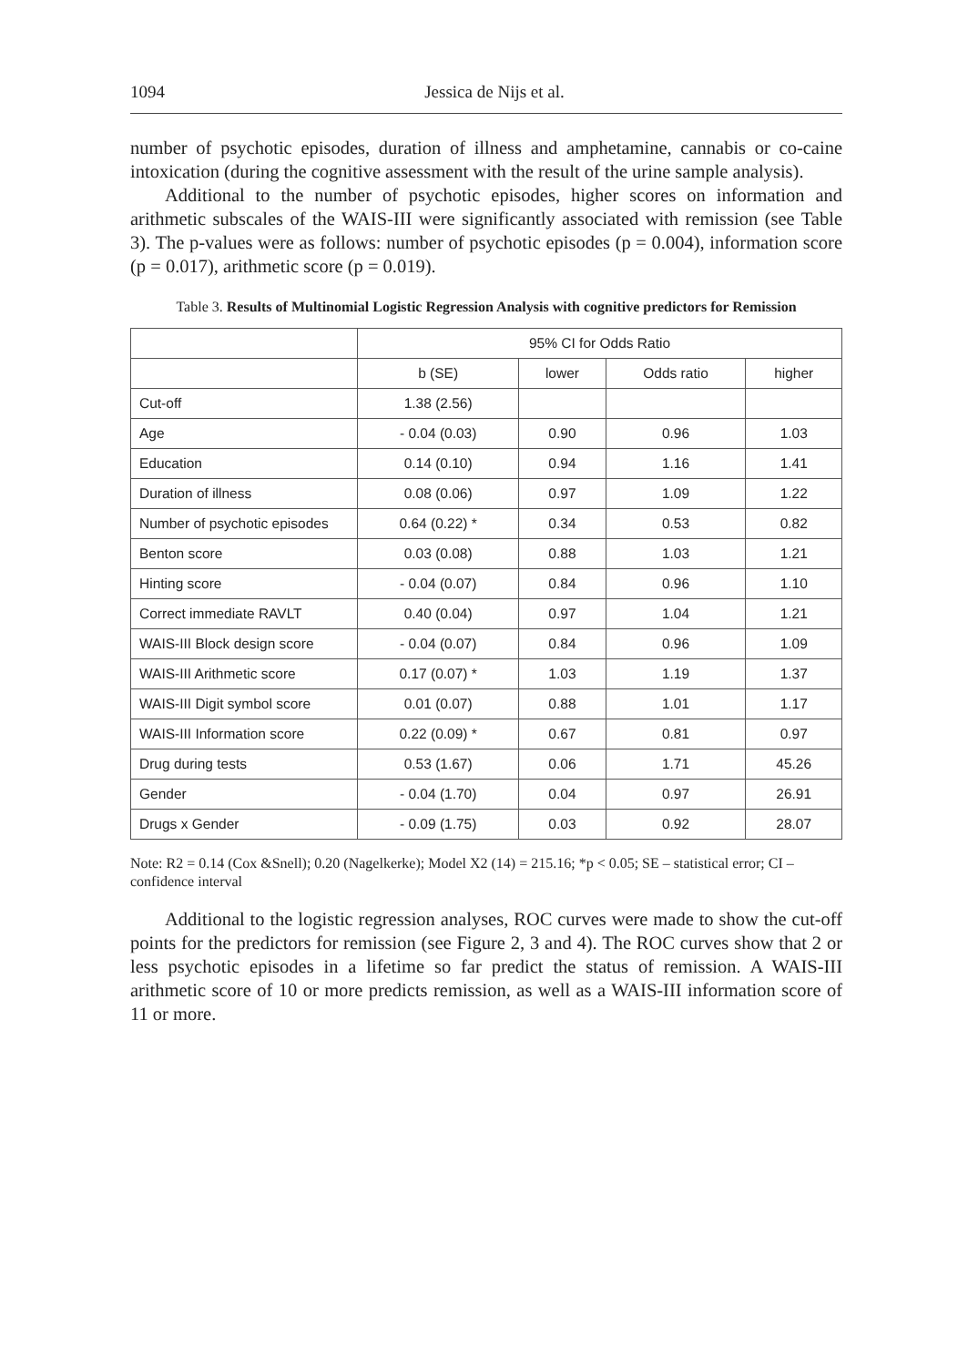1094 Jessica de Nijs et al.
number of psychotic episodes, duration of illness and amphetamine, cannabis or co-caine intoxication (during the cognitive assessment with the result of the urine sample analysis).
Additional to the number of psychotic episodes, higher scores on information and arithmetic subscales of the WAIS-III were significantly associated with remission (see Table 3). The p-values were as follows: number of psychotic episodes (p = 0.004), information score (p = 0.017), arithmetic score (p = 0.019).
Table 3. Results of Multinomial Logistic Regression Analysis with cognitive predictors for Remission
| | 95% CI for Odds Ratio | | | |
| --- | --- | --- | --- | --- |
| | b (SE) | lower | Odds ratio | higher |
| Cut-off | 1.38 (2.56) | | | |
| Age | - 0.04 (0.03) | 0.90 | 0.96 | 1.03 |
| Education | 0.14 (0.10) | 0.94 | 1.16 | 1.41 |
| Duration of illness | 0.08 (0.06) | 0.97 | 1.09 | 1.22 |
| Number of psychotic episodes | 0.64 (0.22) * | 0.34 | 0.53 | 0.82 |
| Benton score | 0.03 (0.08) | 0.88 | 1.03 | 1.21 |
| Hinting score | - 0.04 (0.07) | 0.84 | 0.96 | 1.10 |
| Correct immediate RAVLT | 0.40 (0.04) | 0.97 | 1.04 | 1.21 |
| WAIS-III Block design score | - 0.04 (0.07) | 0.84 | 0.96 | 1.09 |
| WAIS-III Arithmetic score | 0.17 (0.07) * | 1.03 | 1.19 | 1.37 |
| WAIS-III Digit symbol score | 0.01 (0.07) | 0.88 | 1.01 | 1.17 |
| WAIS-III Information score | 0.22 (0.09) * | 0.67 | 0.81 | 0.97 |
| Drug during tests | 0.53 (1.67) | 0.06 | 1.71 | 45.26 |
| Gender | - 0.04 (1.70) | 0.04 | 0.97 | 26.91 |
| Drugs x Gender | - 0.09 (1.75) | 0.03 | 0.92 | 28.07 |
Note: R2 = 0.14 (Cox &Snell); 0.20 (Nagelkerke); Model X2 (14) = 215.16; *p < 0.05; SE – statistical error; CI – confidence interval
Additional to the logistic regression analyses, ROC curves were made to show the cut-off points for the predictors for remission (see Figure 2, 3 and 4). The ROC curves show that 2 or less psychotic episodes in a lifetime so far predict the status of remission. A WAIS-III arithmetic score of 10 or more predicts remission, as well as a WAIS-III information score of 11 or more.